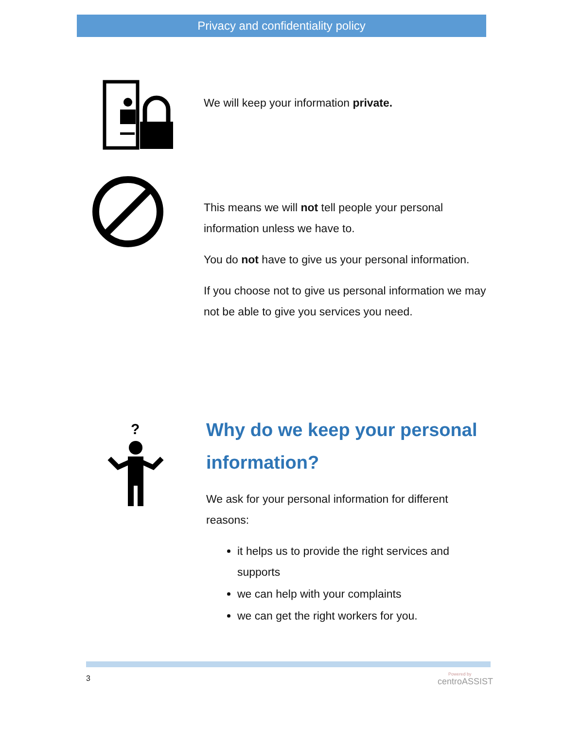Privacy and confidentiality policy
We will keep your information private.
This means we will not tell people your personal information unless we have to.
You do not have to give us your personal information.
If you choose not to give us personal information we may not be able to give you services you need.
?
Why do we keep your personal information?
We ask for your personal information for different reasons:
it helps us to provide the right services and supports
we can help with your complaints
we can get the right workers for you.
3 Powered by
centroASSIST